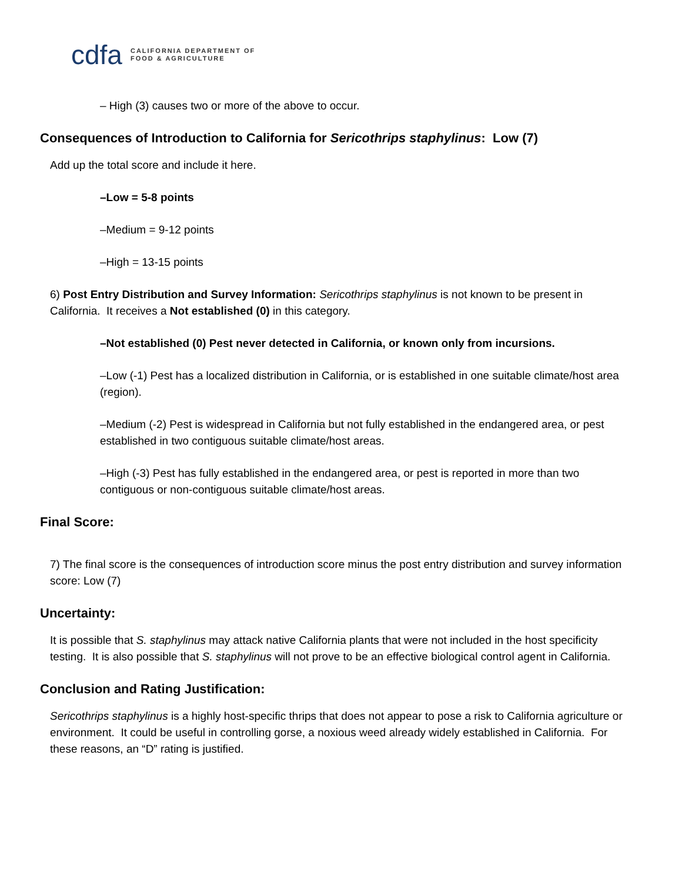cdfa CALIFORNIA DEPARTMENT OF
FOOD & AGRICULTURE
– High (3) causes two or more of the above to occur.
Consequences of Introduction to California for Sericothrips staphylinus: Low (7)
Add up the total score and include it here.
–Low = 5-8 points
–Medium = 9-12 points
–High = 13-15 points
6) Post Entry Distribution and Survey Information: Sericothrips staphylinus is not known to be present in California. It receives a Not established (0) in this category.
–Not established (0) Pest never detected in California, or known only from incursions.
–Low (-1) Pest has a localized distribution in California, or is established in one suitable climate/host area (region).
–Medium (-2) Pest is widespread in California but not fully established in the endangered area, or pest established in two contiguous suitable climate/host areas.
–High (-3) Pest has fully established in the endangered area, or pest is reported in more than two contiguous or non-contiguous suitable climate/host areas.
Final Score:
7) The final score is the consequences of introduction score minus the post entry distribution and survey information score: Low (7)
Uncertainty:
It is possible that S. staphylinus may attack native California plants that were not included in the host specificity testing. It is also possible that S. staphylinus will not prove to be an effective biological control agent in California.
Conclusion and Rating Justification:
Sericothrips staphylinus is a highly host-specific thrips that does not appear to pose a risk to California agriculture or environment. It could be useful in controlling gorse, a noxious weed already widely established in California. For these reasons, an “D” rating is justified.